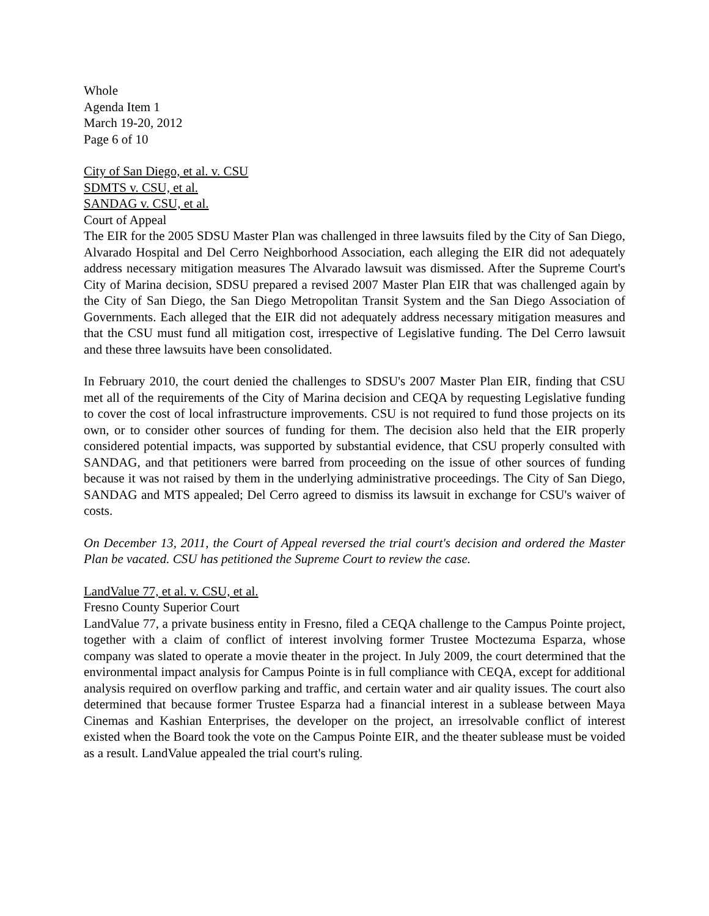Whole
Agenda Item 1
March 19-20, 2012
Page 6 of 10
City of San Diego, et al. v. CSU
SDMTS v. CSU, et al.
SANDAG v. CSU, et al.
Court of Appeal
The EIR for the 2005 SDSU Master Plan was challenged in three lawsuits filed by the City of San Diego, Alvarado Hospital and Del Cerro Neighborhood Association, each alleging the EIR did not adequately address necessary mitigation measures The Alvarado lawsuit was dismissed. After the Supreme Court's City of Marina decision, SDSU prepared a revised 2007 Master Plan EIR that was challenged again by the City of San Diego, the San Diego Metropolitan Transit System and the San Diego Association of Governments. Each alleged that the EIR did not adequately address necessary mitigation measures and that the CSU must fund all mitigation cost, irrespective of Legislative funding. The Del Cerro lawsuit and these three lawsuits have been consolidated.
In February 2010, the court denied the challenges to SDSU's 2007 Master Plan EIR, finding that CSU met all of the requirements of the City of Marina decision and CEQA by requesting Legislative funding to cover the cost of local infrastructure improvements. CSU is not required to fund those projects on its own, or to consider other sources of funding for them. The decision also held that the EIR properly considered potential impacts, was supported by substantial evidence, that CSU properly consulted with SANDAG, and that petitioners were barred from proceeding on the issue of other sources of funding because it was not raised by them in the underlying administrative proceedings. The City of San Diego, SANDAG and MTS appealed; Del Cerro agreed to dismiss its lawsuit in exchange for CSU's waiver of costs.
On December 13, 2011, the Court of Appeal reversed the trial court's decision and ordered the Master Plan be vacated. CSU has petitioned the Supreme Court to review the case.
LandValue 77, et al. v. CSU, et al.
Fresno County Superior Court
LandValue 77, a private business entity in Fresno, filed a CEQA challenge to the Campus Pointe project, together with a claim of conflict of interest involving former Trustee Moctezuma Esparza, whose company was slated to operate a movie theater in the project. In July 2009, the court determined that the environmental impact analysis for Campus Pointe is in full compliance with CEQA, except for additional analysis required on overflow parking and traffic, and certain water and air quality issues. The court also determined that because former Trustee Esparza had a financial interest in a sublease between Maya Cinemas and Kashian Enterprises, the developer on the project, an irresolvable conflict of interest existed when the Board took the vote on the Campus Pointe EIR, and the theater sublease must be voided as a result. LandValue appealed the trial court's ruling.